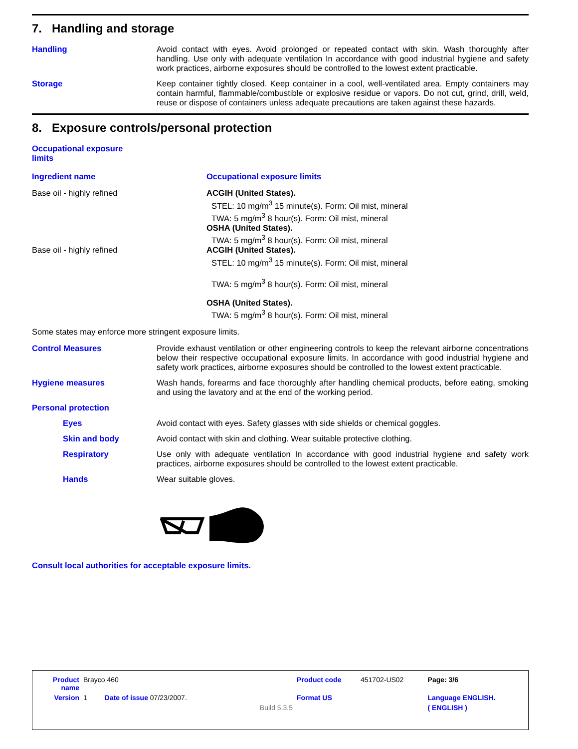7. Handling and storage
Handling
Avoid contact with eyes. Avoid prolonged or repeated contact with skin. Wash thoroughly after handling. Use only with adequate ventilation In accordance with good industrial hygiene and safety work practices, airborne exposures should be controlled to the lowest extent practicable.
Storage
Keep container tightly closed. Keep container in a cool, well-ventilated area. Empty containers may contain harmful, flammable/combustible or explosive residue or vapors. Do not cut, grind, drill, weld, reuse or dispose of containers unless adequate precautions are taken against these hazards.
8. Exposure controls/personal protection
Occupational exposure limits
| Ingredient name | Occupational exposure limits |
| --- | --- |
| Base oil - highly refined | ACGIH (United States). STEL: 10 mg/m<sup>3</sup> 15 minute(s). Form: Oil mist, mineral TWA: 5 mg/m<sup>3</sup> 8 hour(s). Form: Oil mist, mineral OSHA (United States). TWA: 5 mg/m<sup>3</sup> 8 hour(s). Form: Oil mist, mineral |
| Base oil - highly refined | ACGIH (United States). STEL: 10 mg/m<sup>3</sup> 15 minute(s). Form: Oil mist, mineral TWA: 5 mg/m<sup>3</sup> 8 hour(s). Form: Oil mist, mineral OSHA (United States). TWA: 5 mg/m<sup>3</sup> 8 hour(s). Form: Oil mist, mineral |
Some states may enforce more stringent exposure limits.
Control Measures
Provide exhaust ventilation or other engineering controls to keep the relevant airborne concentrations below their respective occupational exposure limits. In accordance with good industrial hygiene and safety work practices, airborne exposures should be controlled to the lowest extent practicable.
Hygiene measures
Wash hands, forearms and face thoroughly after handling chemical products, before eating, smoking and using the lavatory and at the end of the working period.
Personal protection
Eyes
Avoid contact with eyes. Safety glasses with side shields or chemical goggles.
Skin and body
Avoid contact with skin and clothing. Wear suitable protective clothing.
Respiratory
Use only with adequate ventilation In accordance with good industrial hygiene and safety work practices, airborne exposures should be controlled to the lowest extent practicable.
Hands
Wear suitable gloves.
Consult local authorities for acceptable exposure limits.
| Product name | Brayco 460 | Product code | 451702-US02 | Page: 3/6 |
| Version | 1 Date of issue 07/23/2007. | Format US | | Language ENGLISH. |
| | Build 5.3.5 | | | ( ENGLISH ) |